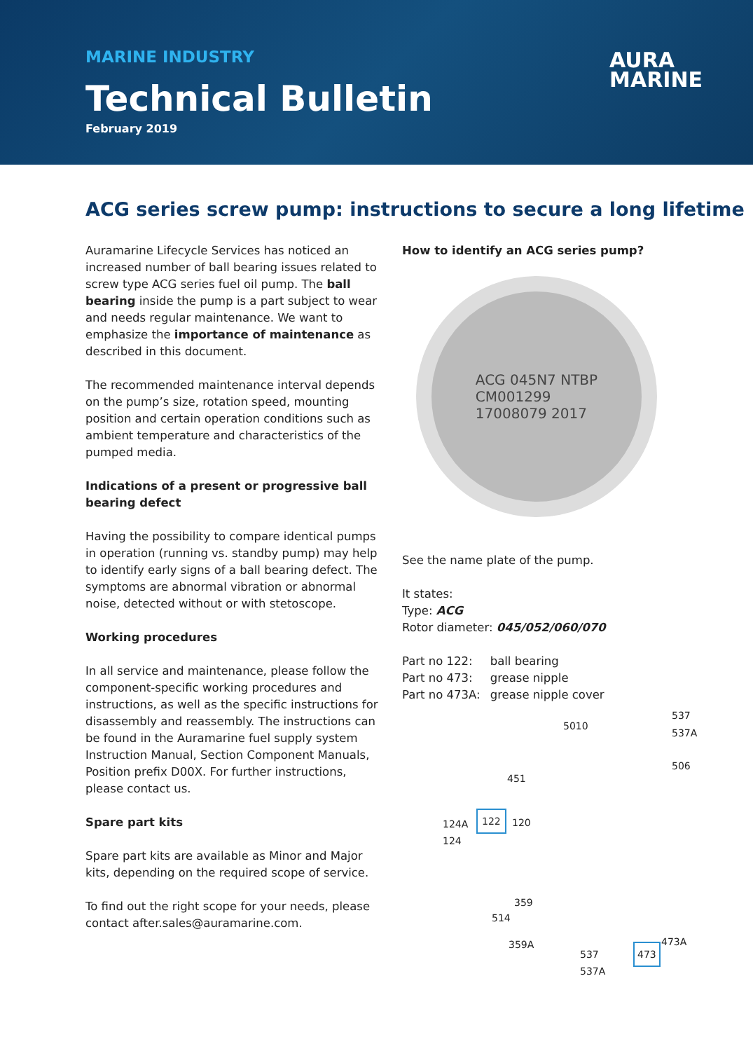MARINE INDUSTRY
Technical Bulletin
February 2019
AURA
MARINE
ACG series screw pump: instructions to secure a long lifetime
Auramarine Lifecycle Services has noticed an increased number of ball bearing issues related to screw type ACG series fuel oil pump. The ball bearing inside the pump is a part subject to wear and needs regular maintenance. We want to emphasize the importance of maintenance as described in this document.
The recommended maintenance interval depends on the pump’s size, rotation speed, mounting position and certain operation conditions such as ambient temperature and characteristics of the pumped media.
Indications of a present or progressive ball bearing defect
Having the possibility to compare identical pumps in operation (running vs. standby pump) may help to identify early signs of a ball bearing defect. The symptoms are abnormal vibration or abnormal noise, detected without or with stetoscope.
Working procedures
In all service and maintenance, please follow the component-specific working procedures and instructions, as well as the specific instructions for disassembly and reassembly. The instructions can be found in the Auramarine fuel supply system Instruction Manual, Section Component Manuals, Position prefix D00X. For further instructions, please contact us.
Spare part kits
Spare part kits are available as Minor and Major kits, depending on the required scope of service.
To find out the right scope for your needs, please contact after.sales@auramarine.com.
How to identify an ACG series pump?
ACG 045N7 NTBP
CM001299
17008079 2017
See the name plate of the pump.
It states:
Type: ACG
Rotor diameter: 045/052/060/070
| Part no 122: | ball bearing |
| Part no 473: | grease nipple |
| Part no 473A: | grease nipple cover |
5010
537
537A
506
451
124A
124
122 120
359
514
359A 473A
473 537
537A